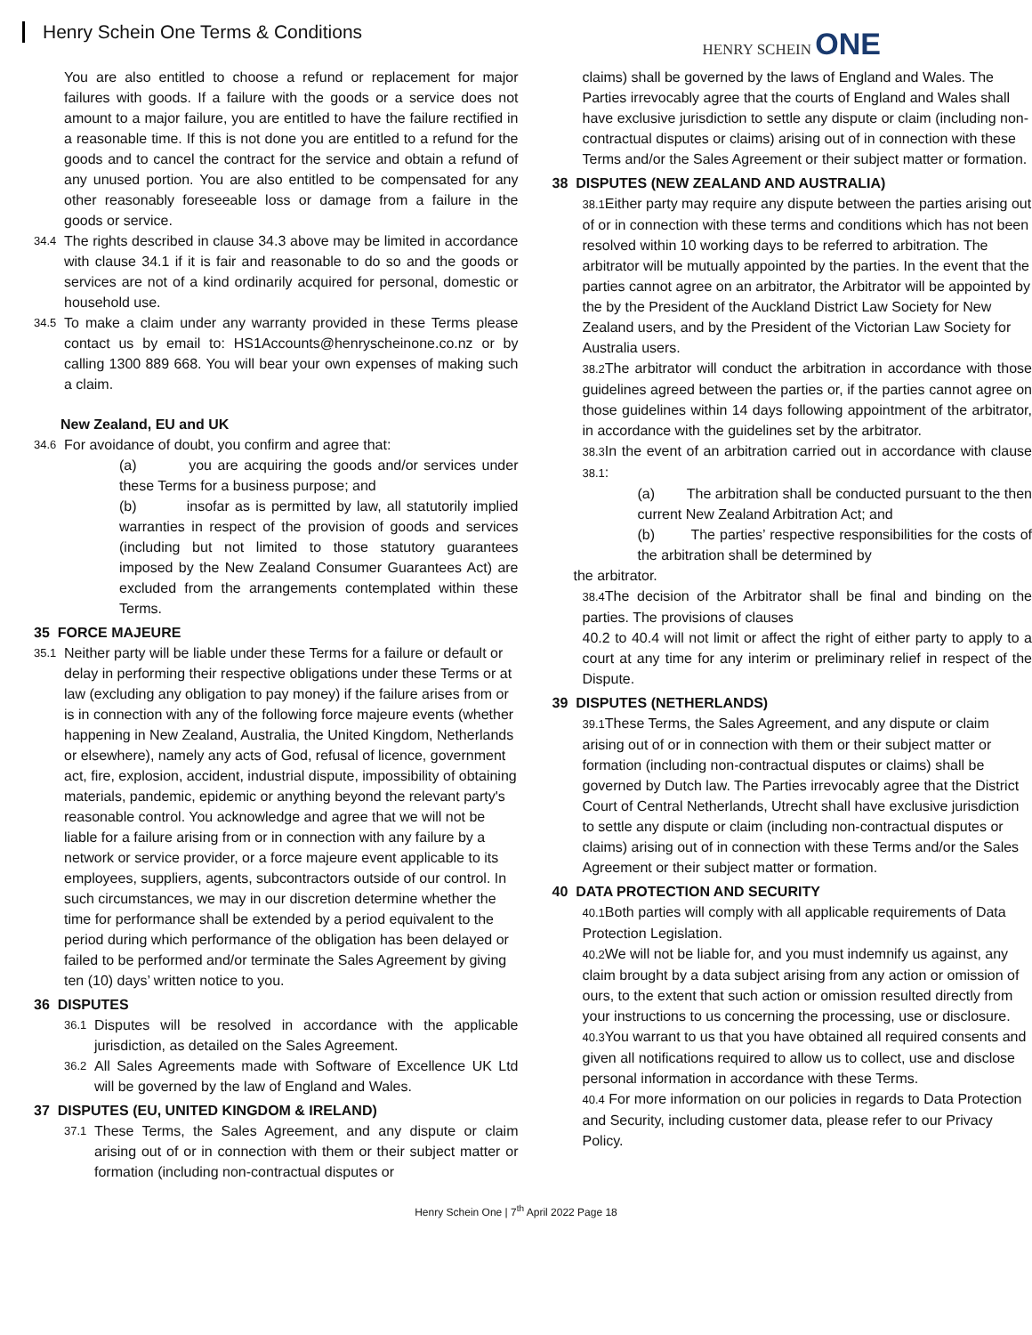Henry Schein One Terms & Conditions
HENRY SCHEIN ONE
You are also entitled to choose a refund or replacement for major failures with goods. If a failure with the goods or a service does not amount to a major failure, you are entitled to have the failure rectified in a reasonable time. If this is not done you are entitled to a refund for the goods and to cancel the contract for the service and obtain a refund of any unused portion. You are also entitled to be compensated for any other reasonably foreseeable loss or damage from a failure in the goods or service.
34.4
The rights described in clause 34.3 above may be limited in accordance with clause 34.1 if it is fair and reasonable to do so and the goods or services are not of a kind ordinarily acquired for personal, domestic or household use.
34.5
To make a claim under any warranty provided in these Terms please contact us by email to: HS1Accounts@henryscheinone.co.nz or by calling 1300 889 668. You will bear your own expenses of making such a claim.
New Zealand, EU and UK
34.6
For avoidance of doubt, you confirm and agree that:
(a) you are acquiring the goods and/or services under these Terms for a business purpose; and
(b) insofar as is permitted by law, all statutorily implied warranties in respect of the provision of goods and services (including but not limited to those statutory guarantees imposed by the New Zealand Consumer Guarantees Act) are excluded from the arrangements contemplated within these Terms.
35 FORCE MAJEURE
35.1
Neither party will be liable under these Terms for a failure or default or delay in performing their respective obligations under these Terms or at law (excluding any obligation to pay money) if the failure arises from or is in connection with any of the following force majeure events (whether happening in New Zealand, Australia, the United Kingdom, Netherlands or elsewhere), namely any acts of God, refusal of licence, government act, fire, explosion, accident, industrial dispute, impossibility of obtaining materials, pandemic, epidemic or anything beyond the relevant party's reasonable control. You acknowledge and agree that we will not be liable for a failure arising from or in connection with any failure by a network or service provider, or a force majeure event applicable to its employees, suppliers, agents, subcontractors outside of our control. In such circumstances, we may in our discretion determine whether the time for performance shall be extended by a period equivalent to the period during which performance of the obligation has been delayed or failed to be performed and/or terminate the Sales Agreement by giving ten (10) days’ written notice to you.
36 DISPUTES
36.1
Disputes will be resolved in accordance with the applicable jurisdiction, as detailed on the Sales Agreement.
36.2
All Sales Agreements made with Software of Excellence UK Ltd will be governed by the law of England and Wales.
37 DISPUTES (EU, UNITED KINGDOM & IRELAND)
37.1
These Terms, the Sales Agreement, and any dispute or claim arising out of or in connection with them or their subject matter or formation (including non-contractual disputes or
claims) shall be governed by the laws of England and Wales. The Parties irrevocably agree that the courts of England and Wales shall have exclusive jurisdiction to settle any dispute or claim (including non-contractual disputes or claims) arising out of in connection with these Terms and/or the Sales Agreement or their subject matter or formation.
38 DISPUTES (NEW ZEALAND AND AUSTRALIA)
38.1 Either party may require any dispute between the parties arising out of or in connection with these terms and conditions which has not been resolved within 10 working days to be referred to arbitration. The arbitrator will be mutually appointed by the parties. In the event that the parties cannot agree on an arbitrator, the Arbitrator will be appointed by the by the President of the Auckland District Law Society for New Zealand users, and by the President of the Victorian Law Society for Australia users.
38.2 The arbitrator will conduct the arbitration in accordance with those guidelines agreed between the parties or, if the parties cannot agree on those guidelines within 14 days following appointment of the arbitrator, in accordance with the guidelines set by the arbitrator.
38.3 In the event of an arbitration carried out in accordance with clause 38.1:
(a) The arbitration shall be conducted pursuant to the then current New Zealand Arbitration Act; and
(b) The parties’ respective responsibilities for the costs of the arbitration shall be determined by
the arbitrator.
38.4 The decision of the Arbitrator shall be final and binding on the parties. The provisions of clauses
40.2 to 40.4 will not limit or affect the right of either party to apply to a court at any time for any interim or preliminary relief in respect of the Dispute.
39 DISPUTES (NETHERLANDS)
39.1 These Terms, the Sales Agreement, and any dispute or claim arising out of or in connection with them or their subject matter or formation (including non-contractual disputes or claims) shall be governed by Dutch law. The Parties irrevocably agree that the District Court of Central Netherlands, Utrecht shall have exclusive jurisdiction to settle any dispute or claim (including non-contractual disputes or claims) arising out of in connection with these Terms and/or the Sales Agreement or their subject matter or formation.
40 DATA PROTECTION AND SECURITY
40.1 Both parties will comply with all applicable requirements of Data Protection Legislation.
40.2 We will not be liable for, and you must indemnify us against, any claim brought by a data subject arising from any action or omission of ours, to the extent that such action or omission resulted directly from your instructions to us concerning the processing, use or disclosure.
40.3 You warrant to us that you have obtained all required consents and given all notifications required to allow us to collect, use and disclose personal information in accordance with these Terms.
40.4 For more information on our policies in regards to Data Protection and Security, including customer data, please refer to our Privacy Policy.
Henry Schein One | 7<sup>th</sup> April 2022 Page 18